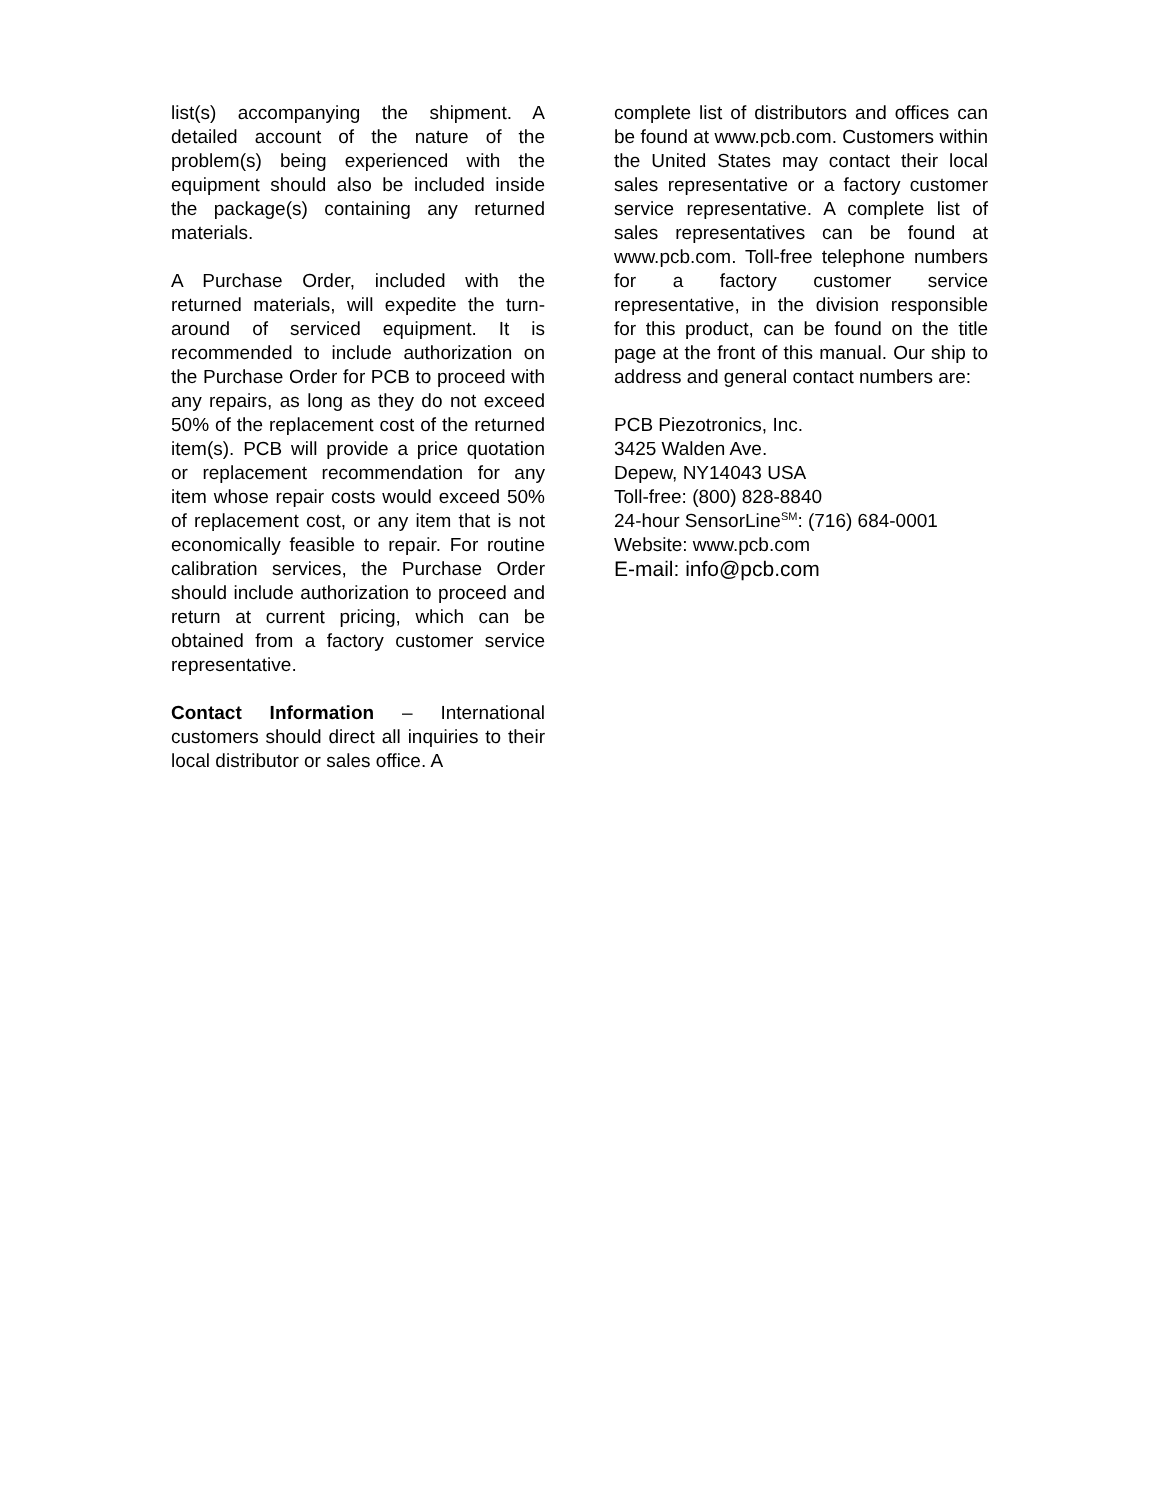list(s) accompanying the shipment. A detailed account of the nature of the problem(s) being experienced with the equipment should also be included inside the package(s) containing any returned materials.
A Purchase Order, included with the returned materials, will expedite the turn-around of serviced equipment. It is recommended to include authorization on the Purchase Order for PCB to proceed with any repairs, as long as they do not exceed 50% of the replacement cost of the returned item(s). PCB will provide a price quotation or replacement recommendation for any item whose repair costs would exceed 50% of replacement cost, or any item that is not economically feasible to repair. For routine calibration services, the Purchase Order should include authorization to proceed and return at current pricing, which can be obtained from a factory customer service representative.
Contact Information – International customers should direct all inquiries to their local distributor or sales office. A
complete list of distributors and offices can be found at www.pcb.com. Customers within the United States may contact their local sales representative or a factory customer service representative. A complete list of sales representatives can be found at www.pcb.com. Toll-free telephone numbers for a factory customer service representative, in the division responsible for this product, can be found on the title page at the front of this manual. Our ship to address and general contact numbers are:
PCB Piezotronics, Inc.
3425 Walden Ave.
Depew, NY14043 USA
Toll-free: (800) 828-8840
24-hour SensorLine<sup>SM</sup>: (716) 684-0001
Website: www.pcb.com
E-mail: info@pcb.com